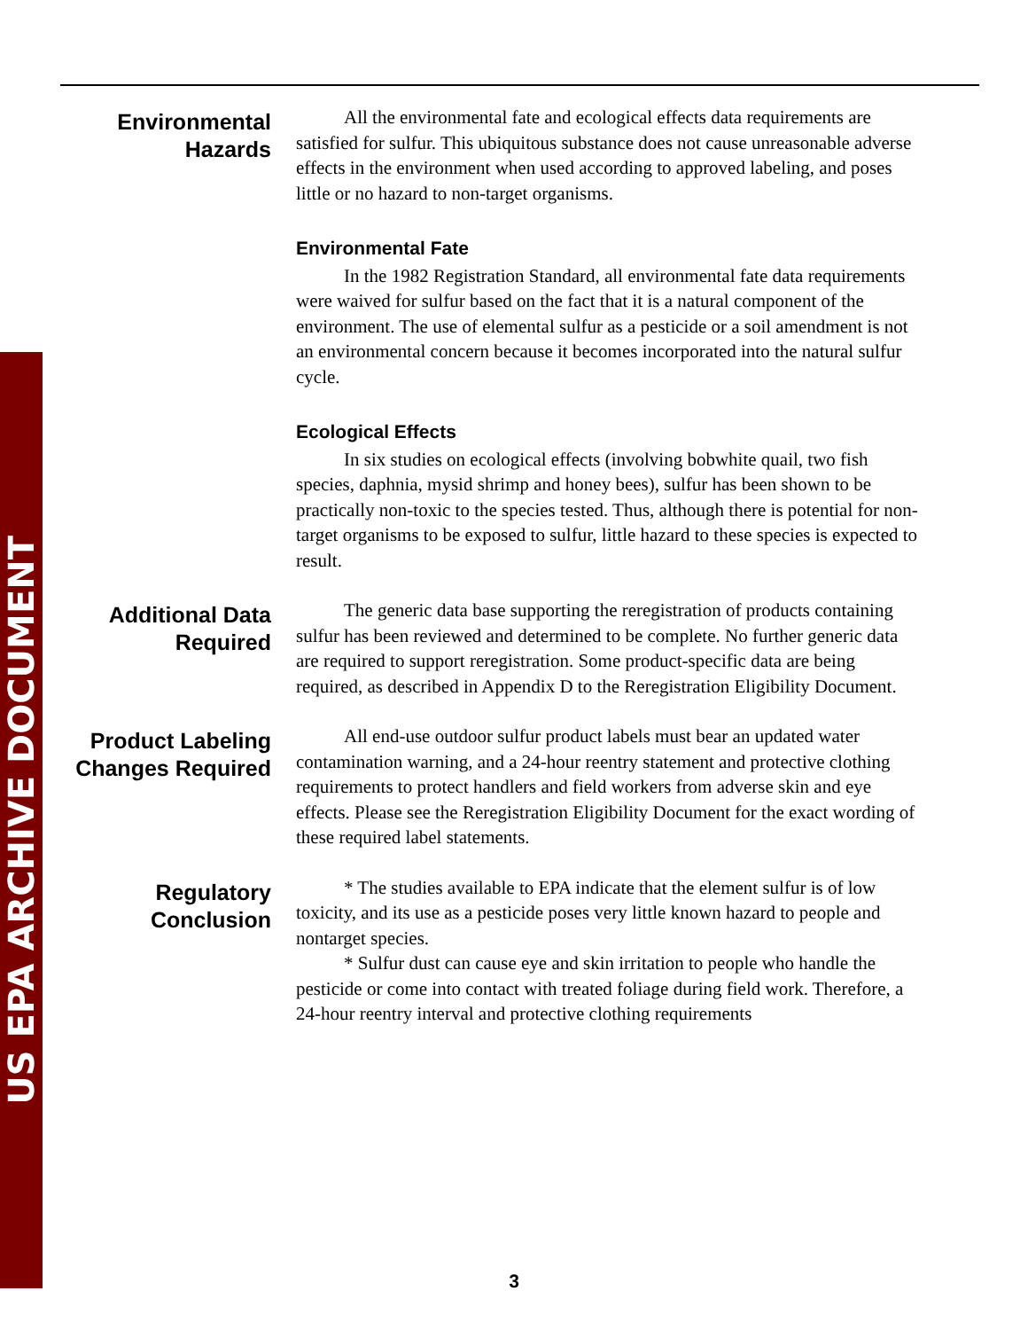US EPA ARCHIVE DOCUMENT
Environmental
Hazards
All the environmental fate and ecological effects data requirements are satisfied for sulfur. This ubiquitous substance does not cause unreasonable adverse effects in the environment when used according to approved labeling, and poses little or no hazard to non-target organisms.
Environmental Fate
In the 1982 Registration Standard, all environmental fate data requirements were waived for sulfur based on the fact that it is a natural component of the environment. The use of elemental sulfur as a pesticide or a soil amendment is not an environmental concern because it becomes incorporated into the natural sulfur cycle.
Ecological Effects
In six studies on ecological effects (involving bobwhite quail, two fish species, daphnia, mysid shrimp and honey bees), sulfur has been shown to be practically non-toxic to the species tested. Thus, although there is potential for non-target organisms to be exposed to sulfur, little hazard to these species is expected to result.
Additional Data
Required
The generic data base supporting the reregistration of products containing sulfur has been reviewed and determined to be complete. No further generic data are required to support reregistration. Some product-specific data are being required, as described in Appendix D to the Reregistration Eligibility Document.
Product Labeling
Changes Required
All end-use outdoor sulfur product labels must bear an updated water contamination warning, and a 24-hour reentry statement and protective clothing requirements to protect handlers and field workers from adverse skin and eye effects. Please see the Reregistration Eligibility Document for the exact wording of these required label statements.
Regulatory
Conclusion
* The studies available to EPA indicate that the element sulfur is of low toxicity, and its use as a pesticide poses very little known hazard to people and nontarget species.
* Sulfur dust can cause eye and skin irritation to people who handle the pesticide or come into contact with treated foliage during field work. Therefore, a 24-hour reentry interval and protective clothing requirements
3